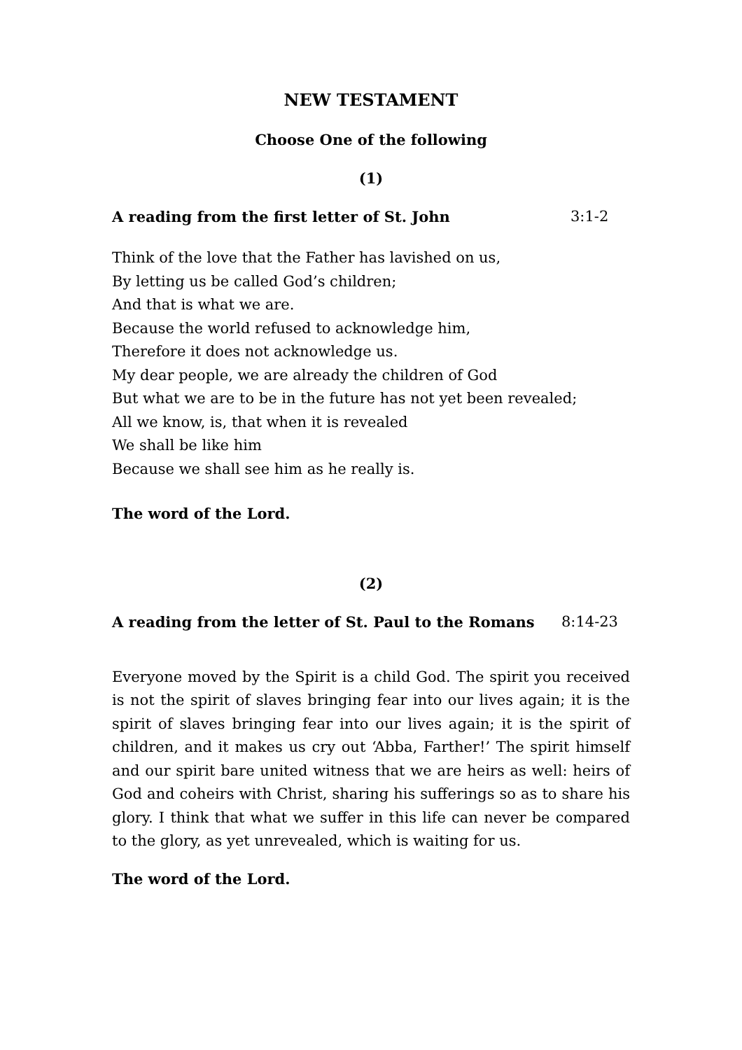NEW TESTAMENT
Choose One of the following
(1)
A reading from the first letter of St. John 3:1-2
Think of the love that the Father has lavished on us,
By letting us be called God’s children;
And that is what we are.
Because the world refused to acknowledge him,
Therefore it does not acknowledge us.
My dear people, we are already the children of God
But what we are to be in the future has not yet been revealed;
All we know, is, that when it is revealed
We shall be like him
Because we shall see him as he really is.
The word of the Lord.
(2)
A reading from the letter of St. Paul to the Romans 8:14-23
Everyone moved by the Spirit is a child God. The spirit you received is not the spirit of slaves bringing fear into our lives again; it is the spirit of slaves bringing fear into our lives again; it is the spirit of children, and it makes us cry out ‘Abba, Farther!’ The spirit himself and our spirit bare united witness that we are heirs as well: heirs of God and coheirs with Christ, sharing his sufferings so as to share his glory. I think that what we suffer in this life can never be compared to the glory, as yet unrevealed, which is waiting for us.
The word of the Lord.